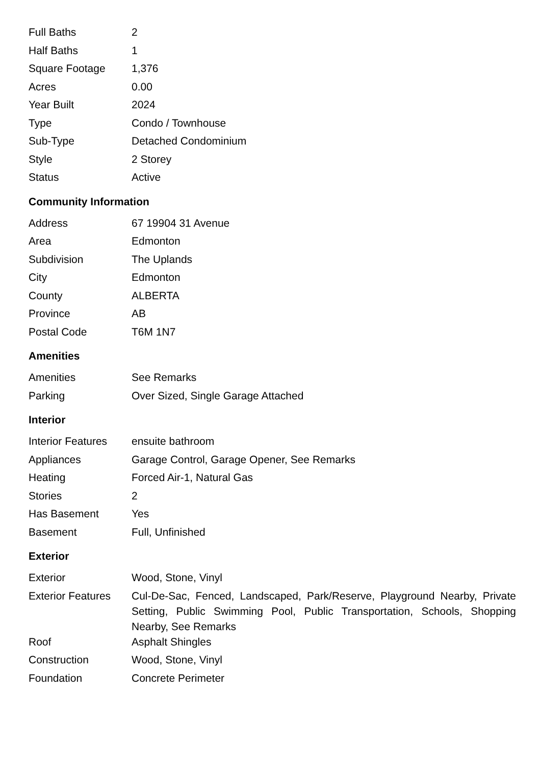| Full Baths | 2 |
| Half Baths | 1 |
| Square Footage | 1,376 |
| Acres | 0.00 |
| Year Built | 2024 |
| Type | Condo / Townhouse |
| Sub-Type | Detached Condominium |
| Style | 2 Storey |
| Status | Active |
Community Information
| Address | 67 19904 31 Avenue |
| Area | Edmonton |
| Subdivision | The Uplands |
| City | Edmonton |
| County | ALBERTA |
| Province | AB |
| Postal Code | T6M 1N7 |
Amenities
| Amenities | See Remarks |
| Parking | Over Sized, Single Garage Attached |
Interior
| Interior Features | ensuite bathroom |
| Appliances | Garage Control, Garage Opener, See Remarks |
| Heating | Forced Air-1, Natural Gas |
| Stories | 2 |
| Has Basement | Yes |
| Basement | Full, Unfinished |
Exterior
| Exterior | Wood, Stone, Vinyl |
| Exterior Features | Cul-De-Sac, Fenced, Landscaped, Park/Reserve, Playground Nearby, Private Setting, Public Swimming Pool, Public Transportation, Schools, Shopping Nearby, See Remarks |
| Roof | Asphalt Shingles |
| Construction | Wood, Stone, Vinyl |
| Foundation | Concrete Perimeter |